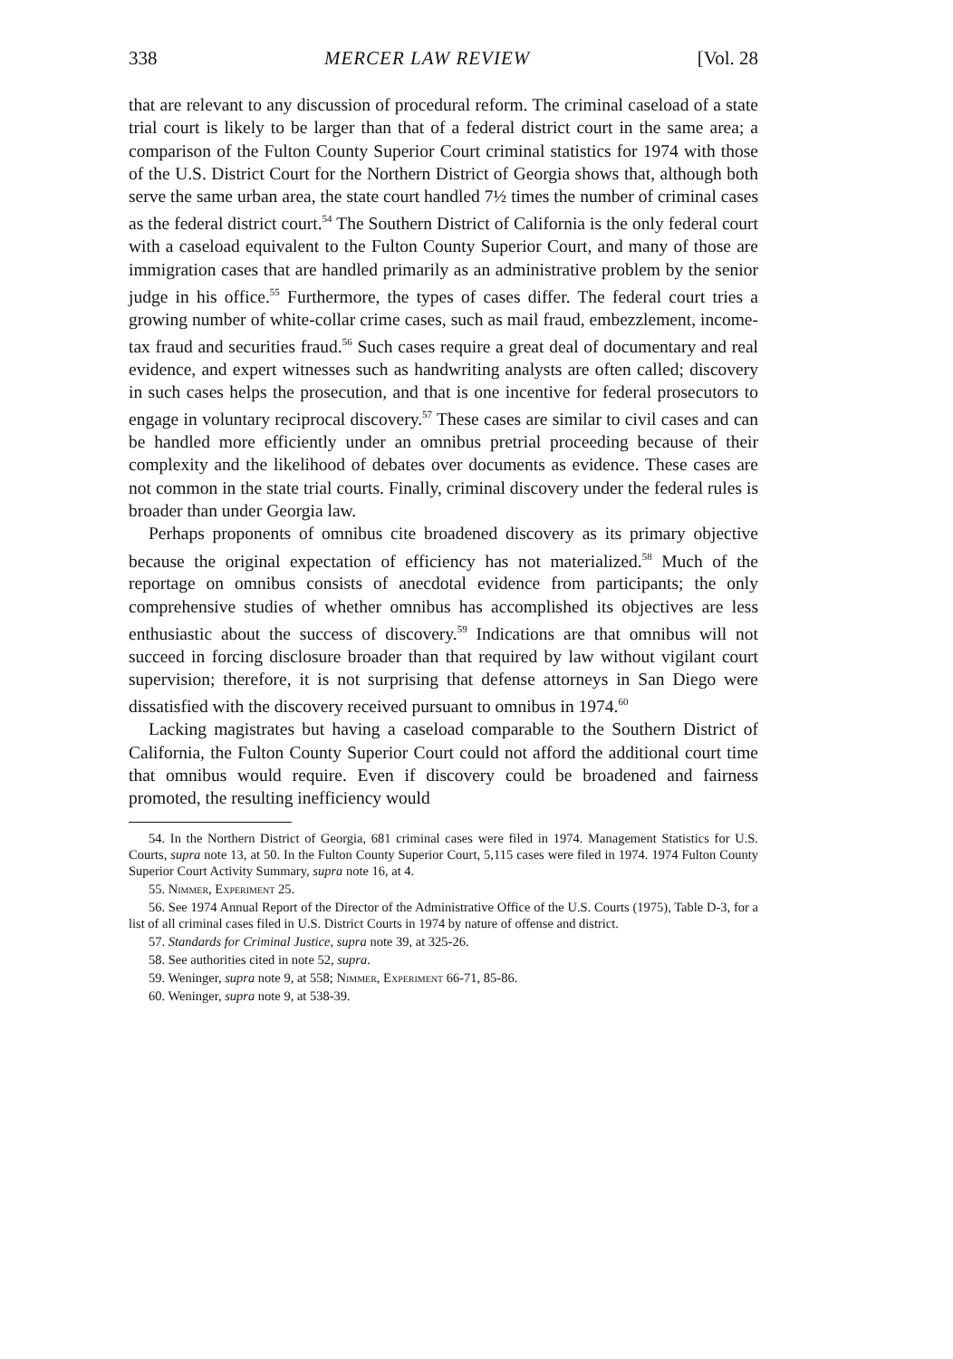338 MERCER LAW REVIEW [Vol. 28
that are relevant to any discussion of procedural reform. The criminal caseload of a state trial court is likely to be larger than that of a federal district court in the same area; a comparison of the Fulton County Superior Court criminal statistics for 1974 with those of the U.S. District Court for the Northern District of Georgia shows that, although both serve the same urban area, the state court handled 7½ times the number of criminal cases as the federal district court.<sup>54</sup> The Southern District of California is the only federal court with a caseload equivalent to the Fulton County Superior Court, and many of those are immigration cases that are handled primarily as an administrative problem by the senior judge in his office.<sup>55</sup> Furthermore, the types of cases differ. The federal court tries a growing number of white-collar crime cases, such as mail fraud, embezzlement, income-tax fraud and securities fraud.<sup>56</sup> Such cases require a great deal of documentary and real evidence, and expert witnesses such as handwriting analysts are often called; discovery in such cases helps the prosecution, and that is one incentive for federal prosecutors to engage in voluntary reciprocal discovery.<sup>57</sup> These cases are similar to civil cases and can be handled more efficiently under an omnibus pretrial proceeding because of their complexity and the likelihood of debates over documents as evidence. These cases are not common in the state trial courts. Finally, criminal discovery under the federal rules is broader than under Georgia law.
Perhaps proponents of omnibus cite broadened discovery as its primary objective because the original expectation of efficiency has not materialized.<sup>58</sup> Much of the reportage on omnibus consists of anecdotal evidence from participants; the only comprehensive studies of whether omnibus has accomplished its objectives are less enthusiastic about the success of discovery.<sup>59</sup> Indications are that omnibus will not succeed in forcing disclosure broader than that required by law without vigilant court supervision; therefore, it is not surprising that defense attorneys in San Diego were dissatisfied with the discovery received pursuant to omnibus in 1974.<sup>60</sup>
Lacking magistrates but having a caseload comparable to the Southern District of California, the Fulton County Superior Court could not afford the additional court time that omnibus would require. Even if discovery could be broadened and fairness promoted, the resulting inefficiency would
54. In the Northern District of Georgia, 681 criminal cases were filed in 1974. Management Statistics for U.S. Courts, supra note 13, at 50. In the Fulton County Superior Court, 5,115 cases were filed in 1974. 1974 Fulton County Superior Court Activity Summary, supra note 16, at 4.
55. Nimmer, Experiment 25.
56. See 1974 Annual Report of the Director of the Administrative Office of the U.S. Courts (1975), Table D-3, for a list of all criminal cases filed in U.S. District Courts in 1974 by nature of offense and district.
57. Standards for Criminal Justice, supra note 39, at 325-26.
58. See authorities cited in note 52, supra.
59. Weninger, supra note 9, at 558; Nimmer, Experiment 66-71, 85-86.
60. Weninger, supra note 9, at 538-39.